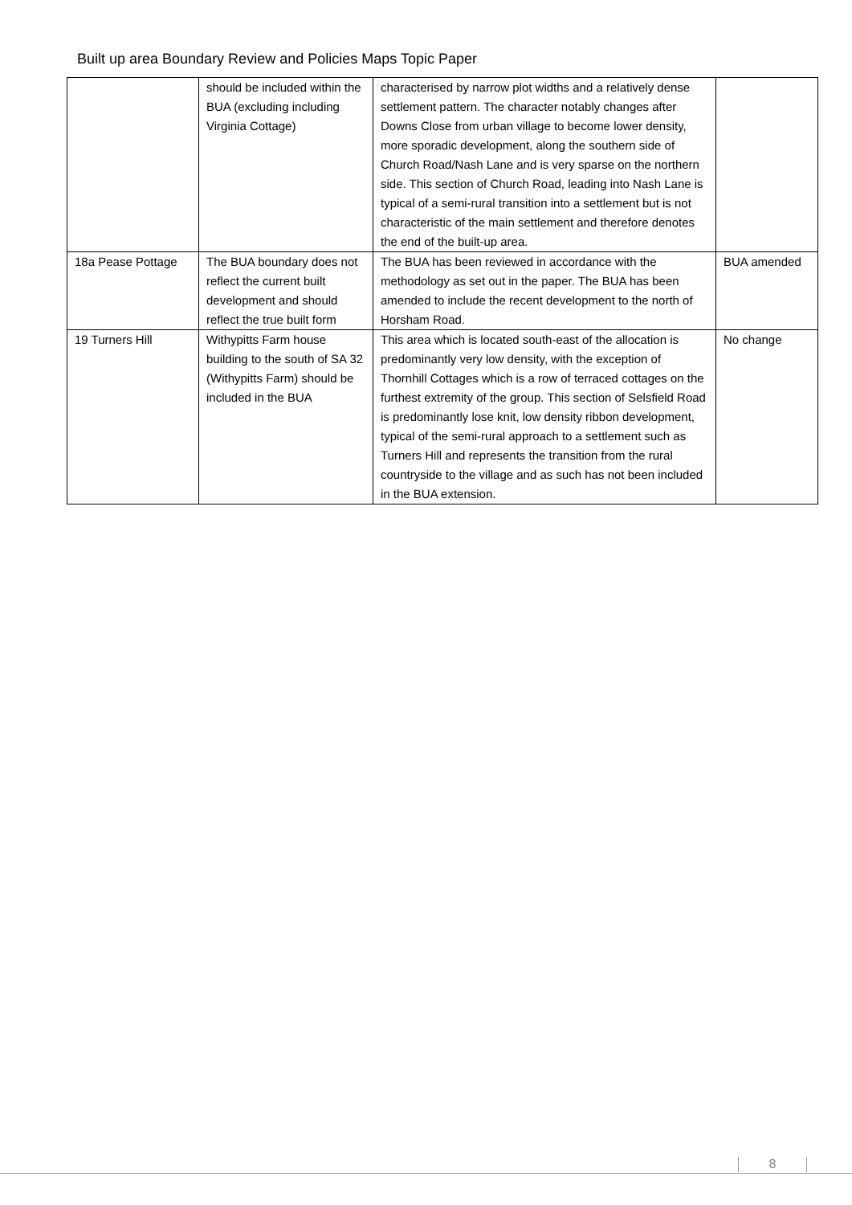Built up area Boundary Review and Policies Maps Topic Paper
| | should be included within the BUA (excluding including Virginia Cottage) | characterised by narrow plot widths and a relatively dense settlement pattern. The character notably changes after Downs Close from urban village to become lower density, more sporadic development, along the southern side of Church Road/Nash Lane and is very sparse on the northern side. This section of Church Road, leading into Nash Lane is typical of a semi-rural transition into a settlement but is not characteristic of the main settlement and therefore denotes the end of the built-up area. | |
| 18a Pease Pottage | The BUA boundary does not reflect the current built development and should reflect the true built form | The BUA has been reviewed in accordance with the methodology as set out in the paper. The BUA has been amended to include the recent development to the north of Horsham Road. | BUA amended |
| 19 Turners Hill | Withypitts Farm house building to the south of SA 32 (Withypitts Farm) should be included in the BUA | This area which is located south-east of the allocation is predominantly very low density, with the exception of Thornhill Cottages which is a row of terraced cottages on the furthest extremity of the group. This section of Selsfield Road is predominantly lose knit, low density ribbon development, typical of the semi-rural approach to a settlement such as Turners Hill and represents the transition from the rural countryside to the village and as such has not been included in the BUA extension. | No change |
8